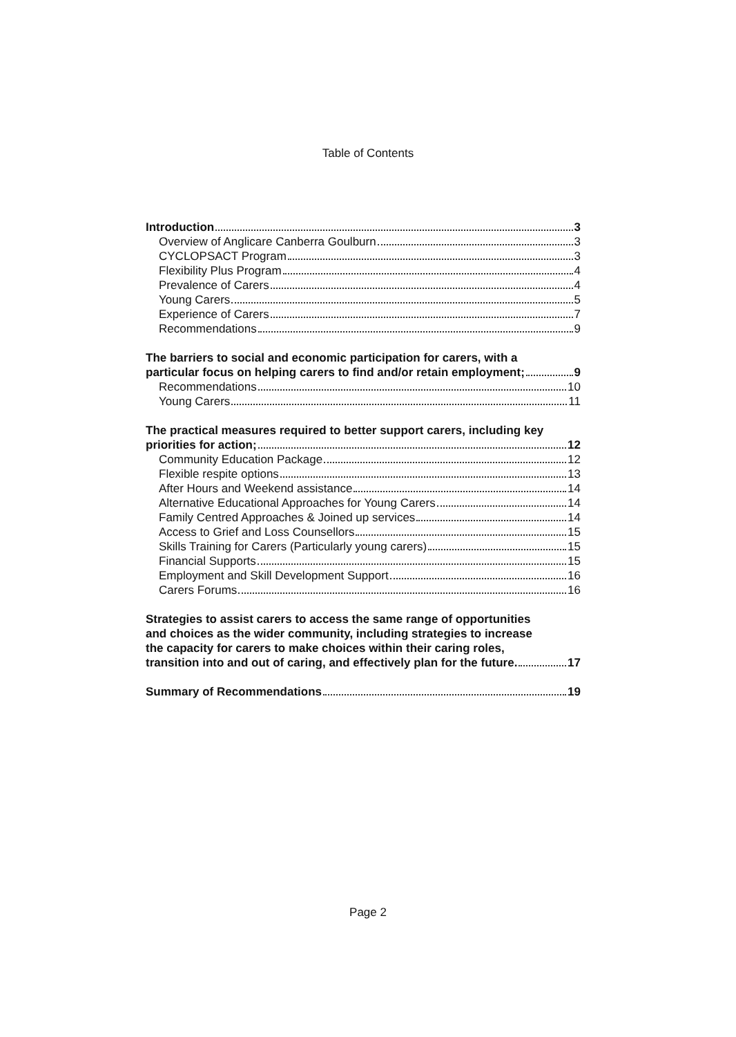Table of Contents
Introduction 3
Overview of Anglicare Canberra Goulburn 3
CYCLOPSACT Program 3
Flexibility Plus Program 4
Prevalence of Carers 4
Young Carers 5
Experience of Carers 7
Recommendations 9
The barriers to social and economic participation for carers, with a
particular focus on helping carers to find and/or retain employment; 9
Recommendations 10
Young Carers 11
The practical measures required to better support carers, including key
priorities for action; 12
Community Education Package 12
Flexible respite options 13
After Hours and Weekend assistance 14
Alternative Educational Approaches for Young Carers 14
Family Centred Approaches & Joined up services 14
Access to Grief and Loss Counsellors 15
Skills Training for Carers (Particularly young carers) 15
Financial Supports 15
Employment and Skill Development Support 16
Carers Forums 16
Strategies to assist carers to access the same range of opportunities
and choices as the wider community, including strategies to increase
the capacity for carers to make choices within their caring roles,
transition into and out of caring, and effectively plan for the future. 17
Summary of Recommendations 19
Page 2